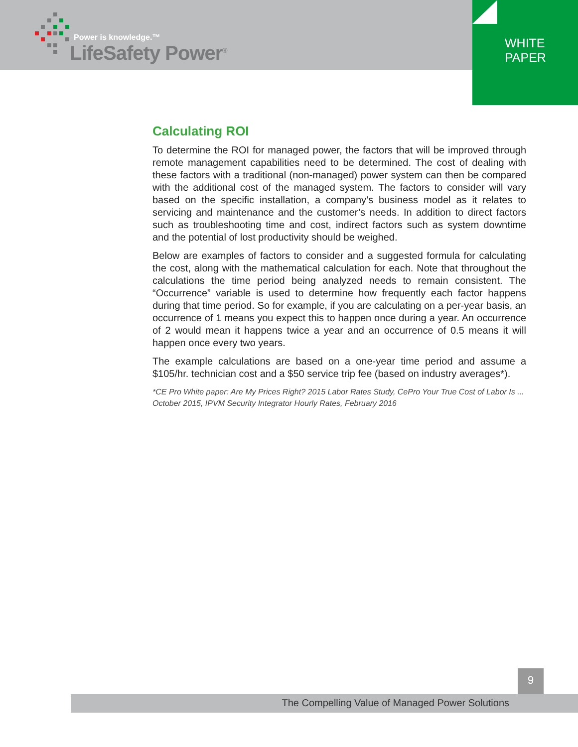Power is knowledge.™
LifeSafety Power<sup>®</sup>
WHITE
PAPER
Calculating ROI
To determine the ROI for managed power, the factors that will be improved through remote management capabilities need to be determined. The cost of dealing with these factors with a traditional (non-managed) power system can then be compared with the additional cost of the managed system. The factors to consider will vary based on the specific installation, a company’s business model as it relates to servicing and maintenance and the customer’s needs. In addition to direct factors such as troubleshooting time and cost, indirect factors such as system downtime and the potential of lost productivity should be weighed.
Below are examples of factors to consider and a suggested formula for calculating the cost, along with the mathematical calculation for each. Note that throughout the calculations the time period being analyzed needs to remain consistent. The “Occurrence” variable is used to determine how frequently each factor happens during that time period. So for example, if you are calculating on a per-year basis, an occurrence of 1 means you expect this to happen once during a year. An occurrence of 2 would mean it happens twice a year and an occurrence of 0.5 means it will happen once every two years.
The example calculations are based on a one-year time period and assume a $105/hr. technician cost and a $50 service trip fee (based on industry averages*).
*CE Pro White paper: Are My Prices Right? 2015 Labor Rates Study, CePro Your True Cost of Labor Is ... October 2015, IPVM Security Integrator Hourly Rates, February 2016
9
The Compelling Value of Managed Power Solutions